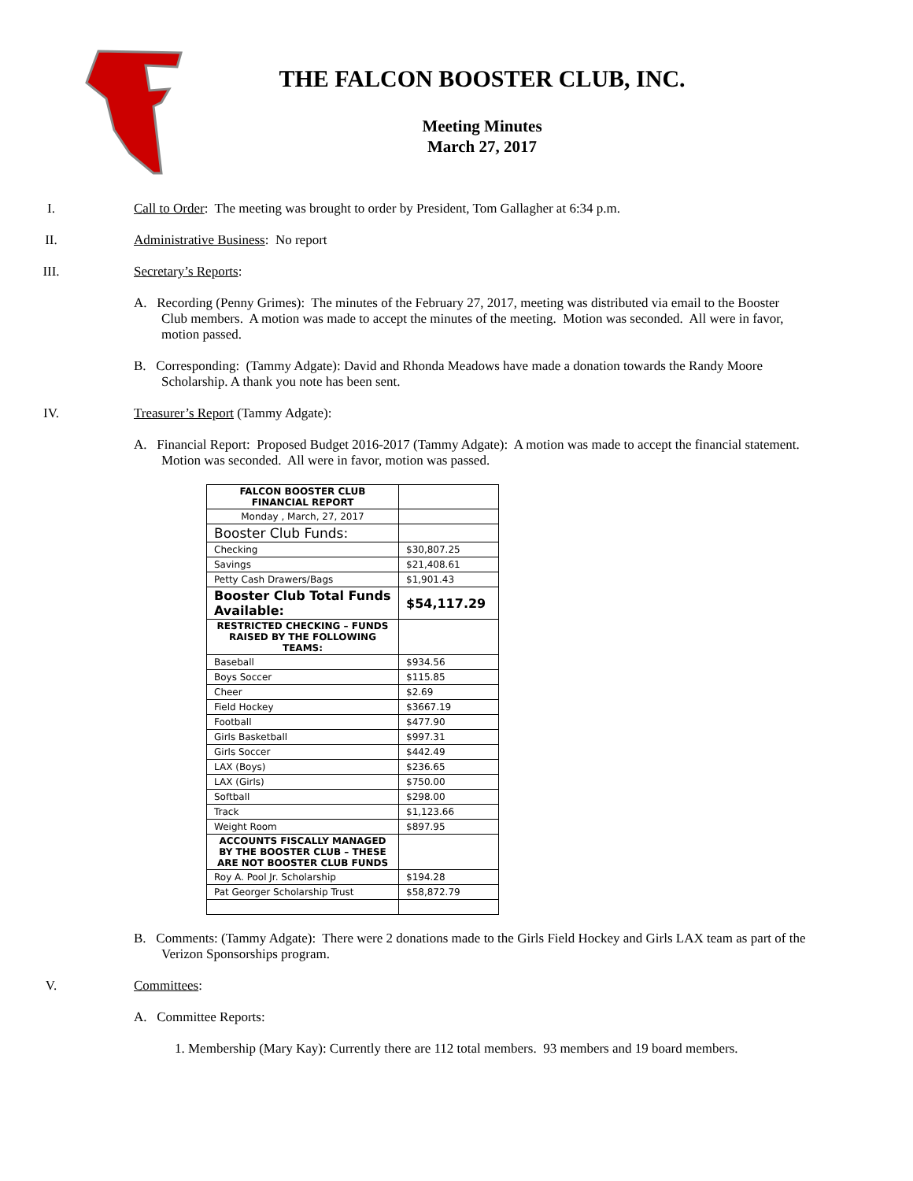THE FALCON BOOSTER CLUB, INC.
Meeting Minutes
March 27, 2017
I. Call to Order: The meeting was brought to order by President, Tom Gallagher at 6:34 p.m.
II. Administrative Business: No report
III. Secretary’s Reports:
A. Recording (Penny Grimes): The minutes of the February 27, 2017, meeting was distributed via email to the Booster Club members. A motion was made to accept the minutes of the meeting. Motion was seconded. All were in favor, motion passed.
B. Corresponding: (Tammy Adgate): David and Rhonda Meadows have made a donation towards the Randy Moore Scholarship. A thank you note has been sent.
IV. Treasurer’s Report (Tammy Adgate):
A. Financial Report: Proposed Budget 2016-2017 (Tammy Adgate): A motion was made to accept the financial statement. Motion was seconded. All were in favor, motion was passed.
| FALCON BOOSTER CLUB FINANCIAL REPORT | |
| Monday , March, 27, 2017 | |
| Booster Club Funds: | |
| Checking | $30,807.25 |
| Savings | $21,408.61 |
| Petty Cash Drawers/Bags | $1,901.43 |
| Booster Club Total Funds Available: | $54,117.29 |
| RESTRICTED CHECKING – FUNDS RAISED BY THE FOLLOWING TEAMS: | |
| Baseball | $934.56 |
| Boys Soccer | $115.85 |
| Cheer | $2.69 |
| Field Hockey | $3667.19 |
| Football | $477.90 |
| Girls Basketball | $997.31 |
| Girls Soccer | $442.49 |
| LAX (Boys) | $236.65 |
| LAX (Girls) | $750.00 |
| Softball | $298.00 |
| Track | $1,123.66 |
| Weight Room | $897.95 |
| ACCOUNTS FISCALLY MANAGED BY THE BOOSTER CLUB – THESE ARE NOT BOOSTER CLUB FUNDS | |
| Roy A. Pool Jr. Scholarship | $194.28 |
| Pat Georger Scholarship Trust | $58,872.79 |
B. Comments: (Tammy Adgate): There were 2 donations made to the Girls Field Hockey and Girls LAX team as part of the Verizon Sponsorships program.
V. Committees:
A. Committee Reports:
1. Membership (Mary Kay): Currently there are 112 total members. 93 members and 19 board members.